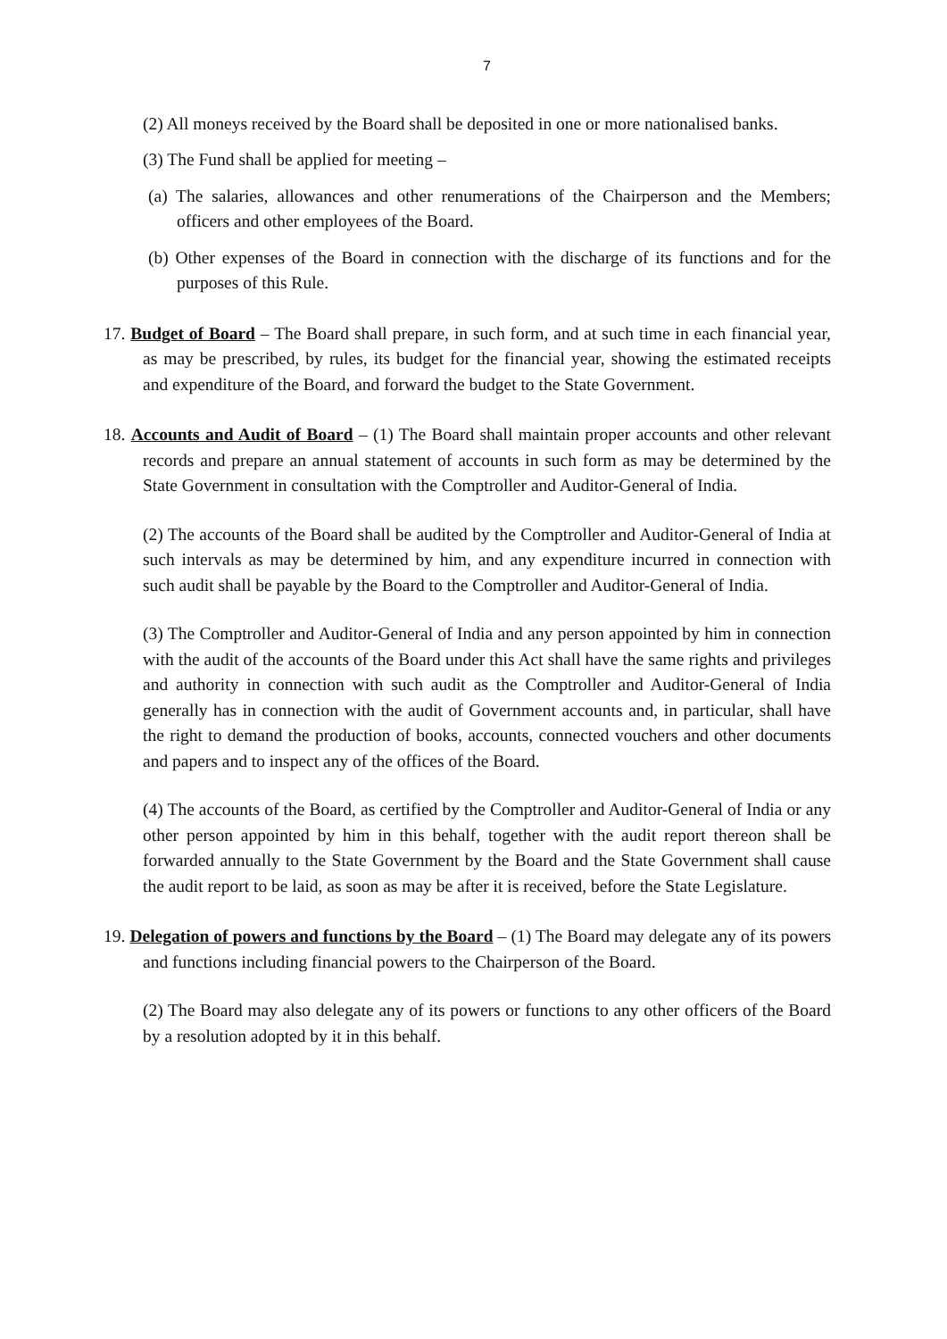7
(2) All moneys received by the Board shall be deposited in one or more nationalised banks.
(3) The Fund shall be applied for meeting –
(a) The salaries, allowances and other renumerations of the Chairperson and the Members; officers and other employees of the Board.
(b) Other expenses of the Board in connection with the discharge of its functions and for the purposes of this Rule.
17. Budget of Board – The Board shall prepare, in such form, and at such time in each financial year, as may be prescribed, by rules, its budget for the financial year, showing the estimated receipts and expenditure of the Board, and forward the budget to the State Government.
18. Accounts and Audit of Board – (1) The Board shall maintain proper accounts and other relevant records and prepare an annual statement of accounts in such form as may be determined by the State Government in consultation with the Comptroller and Auditor-General of India.
(2) The accounts of the Board shall be audited by the Comptroller and Auditor-General of India at such intervals as may be determined by him, and any expenditure incurred in connection with such audit shall be payable by the Board to the Comptroller and Auditor-General of India.
(3) The Comptroller and Auditor-General of India and any person appointed by him in connection with the audit of the accounts of the Board under this Act shall have the same rights and privileges and authority in connection with such audit as the Comptroller and Auditor-General of India generally has in connection with the audit of Government accounts and, in particular, shall have the right to demand the production of books, accounts, connected vouchers and other documents and papers and to inspect any of the offices of the Board.
(4) The accounts of the Board, as certified by the Comptroller and Auditor-General of India or any other person appointed by him in this behalf, together with the audit report thereon shall be forwarded annually to the State Government by the Board and the State Government shall cause the audit report to be laid, as soon as may be after it is received, before the State Legislature.
19. Delegation of powers and functions by the Board – (1) The Board may delegate any of its powers and functions including financial powers to the Chairperson of the Board.
(2) The Board may also delegate any of its powers or functions to any other officers of the Board by a resolution adopted by it in this behalf.